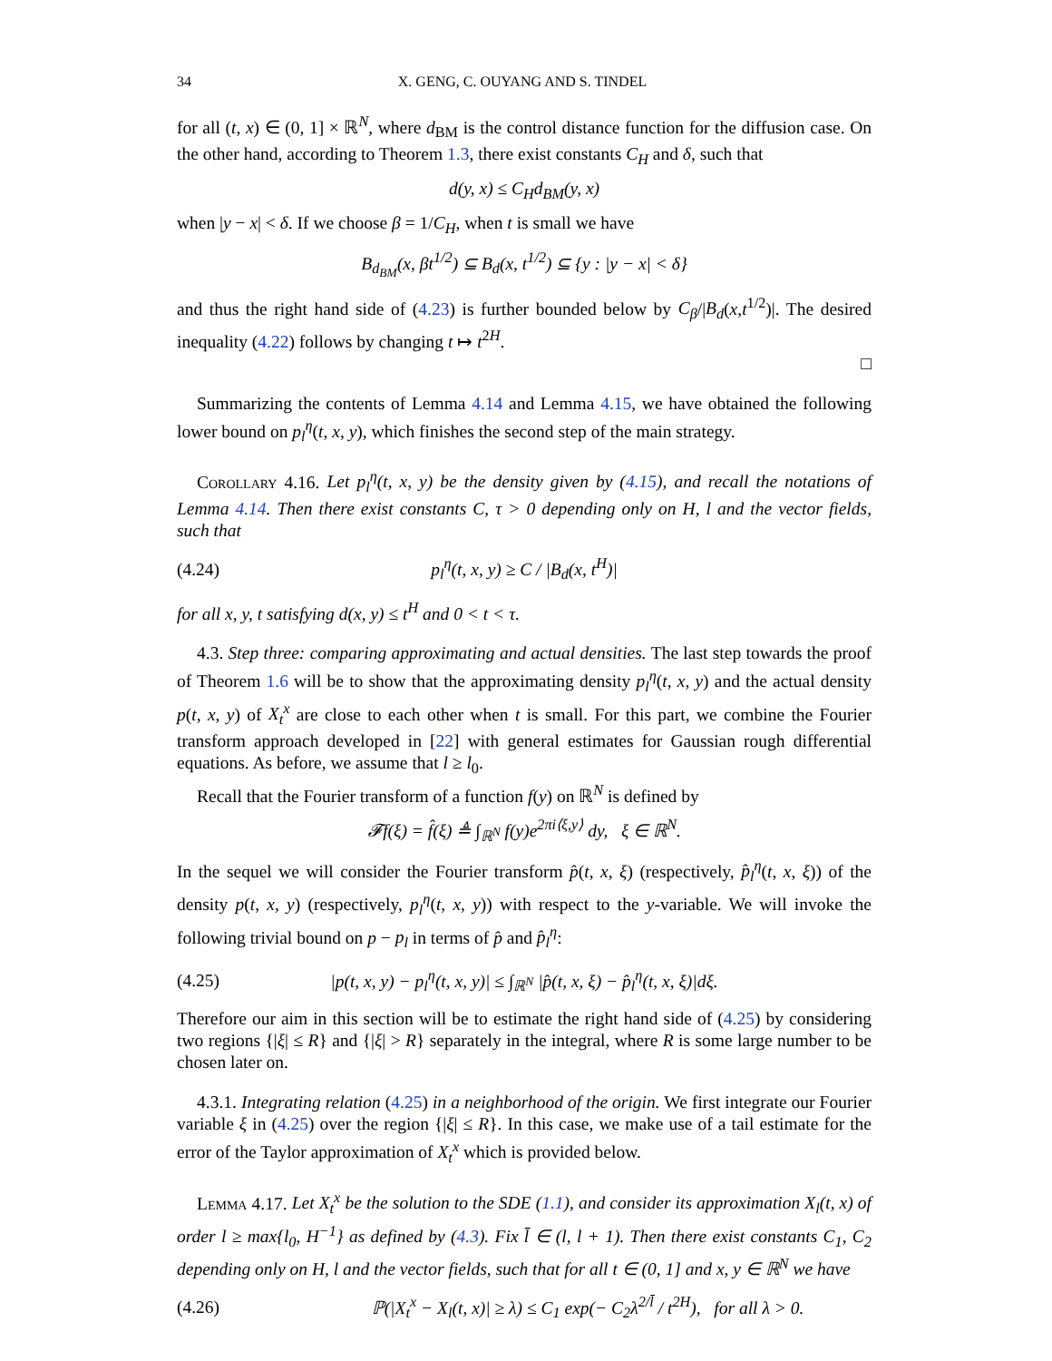34 X. GENG, C. OUYANG AND S. TINDEL
for all (t, x) ∈ (0, 1] × ℝ<sup>N</sup>, where d<sub>BM</sub> is the control distance function for the diffusion case. On the other hand, according to Theorem 1.3, there exist constants C<sub>H</sub> and δ, such that
d(y, x) ≤ C<sub>H</sub>d<sub>BM</sub>(y, x)
when |y − x| < δ. If we choose β = 1/C<sub>H</sub>, when t is small we have
B<sub>d<sub>BM</sub></sub>(x, βt<sup>1/2</sup>) ⊆ B<sub>d</sub>(x, t<sup>1/2</sup>) ⊆ {y : |y − x| < δ}
and thus the right hand side of (4.23) is further bounded below by C<sub>β</sub>/|B<sub>d</sub>(x,t<sup>1/2</sup>)|. The desired inequality (4.22) follows by changing t ↦ t<sup>2H</sup>.
□
Summarizing the contents of Lemma 4.14 and Lemma 4.15, we have obtained the following lower bound on p<sub>l</sub><sup>η</sup>(t, x, y), which finishes the second step of the main strategy.
Corollary 4.16. Let p<sub>l</sub><sup>η</sup>(t, x, y) be the density given by (4.15), and recall the notations of Lemma 4.14. Then there exist constants C, τ > 0 depending only on H, l and the vector fields, such that
(4.24) p<sub>l</sub><sup>η</sup>(t, x, y) ≥ C / |B<sub>d</sub>(x, t<sup>H</sup>)|
for all x, y, t satisfying d(x, y) ≤ t<sup>H</sup> and 0 < t < τ.
4.3. Step three: comparing approximating and actual densities. The last step towards the proof of Theorem 1.6 will be to show that the approximating density p<sub>l</sub><sup>η</sup>(t, x, y) and the actual density p(t, x, y) of X<sub>t</sub><sup>x</sup> are close to each other when t is small. For this part, we combine the Fourier transform approach developed in [22] with general estimates for Gaussian rough differential equations. As before, we assume that l ≥ l<sub>0</sub>.
Recall that the Fourier transform of a function f(y) on ℝ<sup>N</sup> is defined by
𝓕f(ξ) = f̂(ξ) ≜ ∫<sub>ℝ<sup>N</sup></sub> f(y)e<sup>2πi⟨ξ,y⟩</sup> dy, ξ ∈ ℝ<sup>N</sup>.
In the sequel we will consider the Fourier transform p̂(t, x, ξ) (respectively, p̂<sub>l</sub><sup>η</sup>(t, x, ξ)) of the density p(t, x, y) (respectively, p<sub>l</sub><sup>η</sup>(t, x, y)) with respect to the y-variable. We will invoke the following trivial bound on p − p<sub>l</sub> in terms of p̂ and p̂<sub>l</sub><sup>η</sup>:
(4.25) |p(t, x, y) − p<sub>l</sub><sup>η</sup>(t, x, y)| ≤ ∫<sub>ℝ<sup>N</sup></sub> |p̂(t, x, ξ) − p̂<sub>l</sub><sup>η</sup>(t, x, ξ)|dξ.
Therefore our aim in this section will be to estimate the right hand side of (4.25) by considering two regions {|ξ| ≤ R} and {|ξ| > R} separately in the integral, where R is some large number to be chosen later on.
4.3.1. Integrating relation (4.25) in a neighborhood of the origin. We first integrate our Fourier variable ξ in (4.25) over the region {|ξ| ≤ R}. In this case, we make use of a tail estimate for the error of the Taylor approximation of X<sub>t</sub><sup>x</sup> which is provided below.
Lemma 4.17. Let X<sub>t</sub><sup>x</sup> be the solution to the SDE (1.1), and consider its approximation X<sub>l</sub>(t, x) of order l ≥ max{l<sub>0</sub>, H<sup>−1</sup>} as defined by (4.3). Fix l̄ ∈ (l, l + 1). Then there exist constants C<sub>1</sub>, C<sub>2</sub> depending only on H, l and the vector fields, such that for all t ∈ (0, 1] and x, y ∈ ℝ<sup>N</sup> we have
(4.26) ℙ(|X<sub>t</sub><sup>x</sup> − X<sub>l</sub>(t, x)| ≥ λ) ≤ C<sub>1</sub> exp(− C<sub>2</sub>λ<sup>2/l̄</sup> / t<sup>2H</sup>), for all λ > 0.